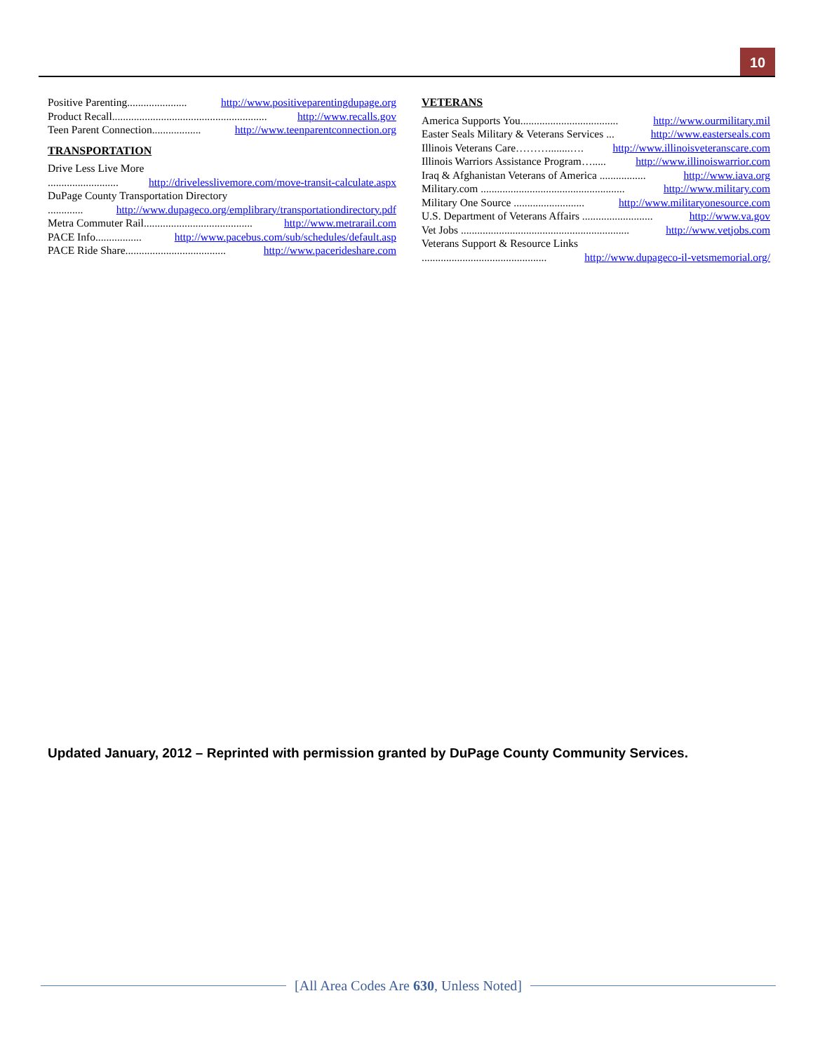10
Positive Parenting...................... http://www.positiveparentingdupage.org
Product Recall......................................................... http://www.recalls.gov
Teen Parent Connection.................. http://www.teenparentconnection.org
TRANSPORTATION
Drive Less Live More
.......................... http://drivelesslivemore.com/move-transit-calculate.aspx
DuPage County Transportation Directory
............. http://www.dupageco.org/emplibrary/transportationdirectory.pdf
Metra Commuter Rail........................................ http://www.metrarail.com
PACE Info................. http://www.pacebus.com/sub/schedules/default.asp
PACE Ride Share..................................... http://www.pacerideshare.com
VETERANS
America Supports You.................................... http://www.ourmilitary.mil
Easter Seals Military & Veterans Services ... http://www.easterseals.com
Illinois Veterans Care………........…. http://www.illinoisveteranscare.com
Illinois Warriors Assistance Program…..... http://www.illinoiswarrior.com
Iraq & Afghanistan Veterans of America ................. http://www.iava.org
Military.com ..................................................... http://www.military.com
Military One Source .......................... http://www.militaryonesource.com
U.S. Department of Veterans Affairs .......................... http://www.va.gov
Vet Jobs .............................................................. http://www.vetjobs.com
Veterans Support & Resource Links
.............................................. http://www.dupageco-il-vetsmemorial.org/
Updated January, 2012 – Reprinted with permission granted by DuPage County Community Services.
[All Area Codes Are 630, Unless Noted]